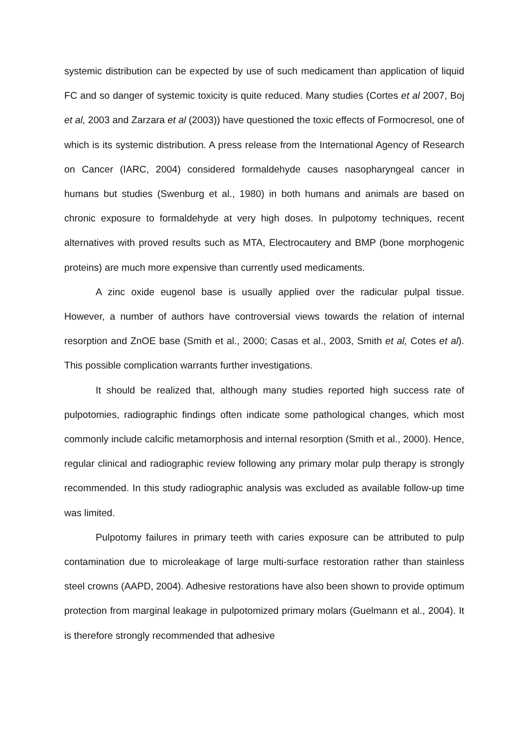systemic distribution can be expected by use of such medicament than application of liquid FC and so danger of systemic toxicity is quite reduced. Many studies (Cortes et al 2007, Boj et al, 2003 and Zarzara et al (2003)) have questioned the toxic effects of Formocresol, one of which is its systemic distribution. A press release from the International Agency of Research on Cancer (IARC, 2004) considered formaldehyde causes nasopharyngeal cancer in humans but studies (Swenburg et al., 1980) in both humans and animals are based on chronic exposure to formaldehyde at very high doses. In pulpotomy techniques, recent alternatives with proved results such as MTA, Electrocautery and BMP (bone morphogenic proteins) are much more expensive than currently used medicaments.
A zinc oxide eugenol base is usually applied over the radicular pulpal tissue. However, a number of authors have controversial views towards the relation of internal resorption and ZnOE base (Smith et al., 2000; Casas et al., 2003, Smith et al, Cotes et al). This possible complication warrants further investigations.
It should be realized that, although many studies reported high success rate of pulpotomies, radiographic findings often indicate some pathological changes, which most commonly include calcific metamorphosis and internal resorption (Smith et al., 2000). Hence, regular clinical and radiographic review following any primary molar pulp therapy is strongly recommended. In this study radiographic analysis was excluded as available follow-up time was limited.
Pulpotomy failures in primary teeth with caries exposure can be attributed to pulp contamination due to microleakage of large multi-surface restoration rather than stainless steel crowns (AAPD, 2004). Adhesive restorations have also been shown to provide optimum protection from marginal leakage in pulpotomized primary molars (Guelmann et al., 2004). It is therefore strongly recommended that adhesive